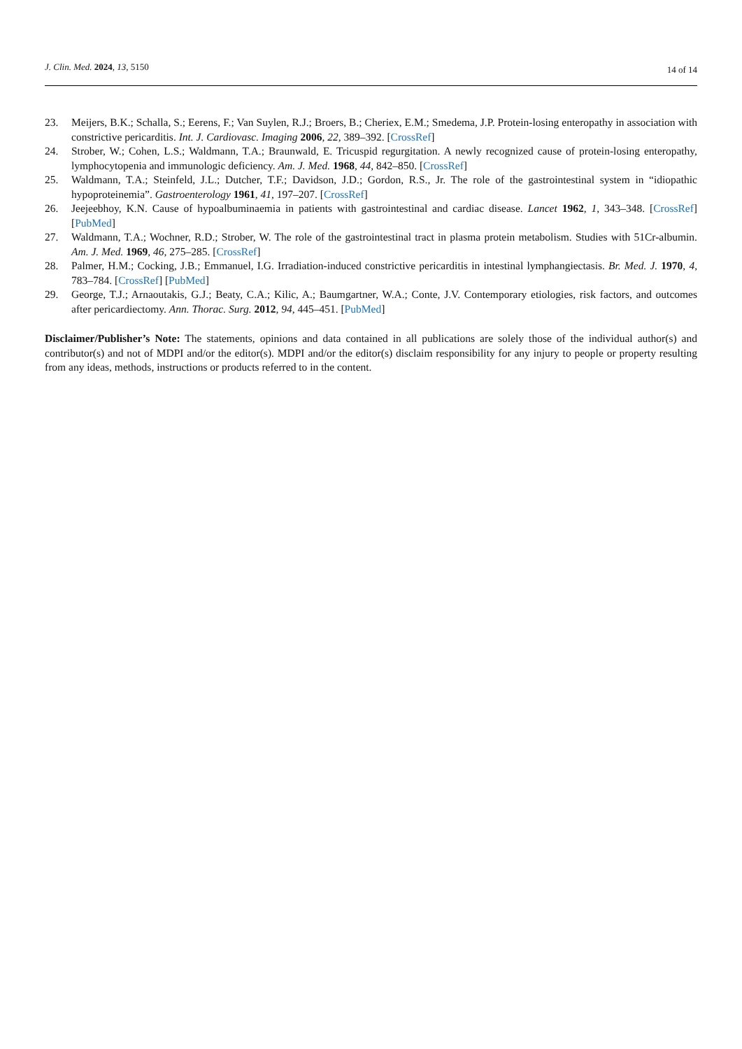J. Clin. Med. 2024, 13, 5150 14 of 14
23. Meijers, B.K.; Schalla, S.; Eerens, F.; Van Suylen, R.J.; Broers, B.; Cheriex, E.M.; Smedema, J.P. Protein-losing enteropathy in association with constrictive pericarditis. Int. J. Cardiovasc. Imaging 2006, 22, 389–392. [CrossRef]
24. Strober, W.; Cohen, L.S.; Waldmann, T.A.; Braunwald, E. Tricuspid regurgitation. A newly recognized cause of protein-losing enteropathy, lymphocytopenia and immunologic deficiency. Am. J. Med. 1968, 44, 842–850. [CrossRef]
25. Waldmann, T.A.; Steinfeld, J.L.; Dutcher, T.F.; Davidson, J.D.; Gordon, R.S., Jr. The role of the gastrointestinal system in “idiopathic hypoproteinemia”. Gastroenterology 1961, 41, 197–207. [CrossRef]
26. Jeejeebhoy, K.N. Cause of hypoalbuminaemia in patients with gastrointestinal and cardiac disease. Lancet 1962, 1, 343–348. [CrossRef] [PubMed]
27. Waldmann, T.A.; Wochner, R.D.; Strober, W. The role of the gastrointestinal tract in plasma protein metabolism. Studies with 51Cr-albumin. Am. J. Med. 1969, 46, 275–285. [CrossRef]
28. Palmer, H.M.; Cocking, J.B.; Emmanuel, I.G. Irradiation-induced constrictive pericarditis in intestinal lymphangiectasis. Br. Med. J. 1970, 4, 783–784. [CrossRef] [PubMed]
29. George, T.J.; Arnaoutakis, G.J.; Beaty, C.A.; Kilic, A.; Baumgartner, W.A.; Conte, J.V. Contemporary etiologies, risk factors, and outcomes after pericardiectomy. Ann. Thorac. Surg. 2012, 94, 445–451. [PubMed]
Disclaimer/Publisher’s Note: The statements, opinions and data contained in all publications are solely those of the individual author(s) and contributor(s) and not of MDPI and/or the editor(s). MDPI and/or the editor(s) disclaim responsibility for any injury to people or property resulting from any ideas, methods, instructions or products referred to in the content.